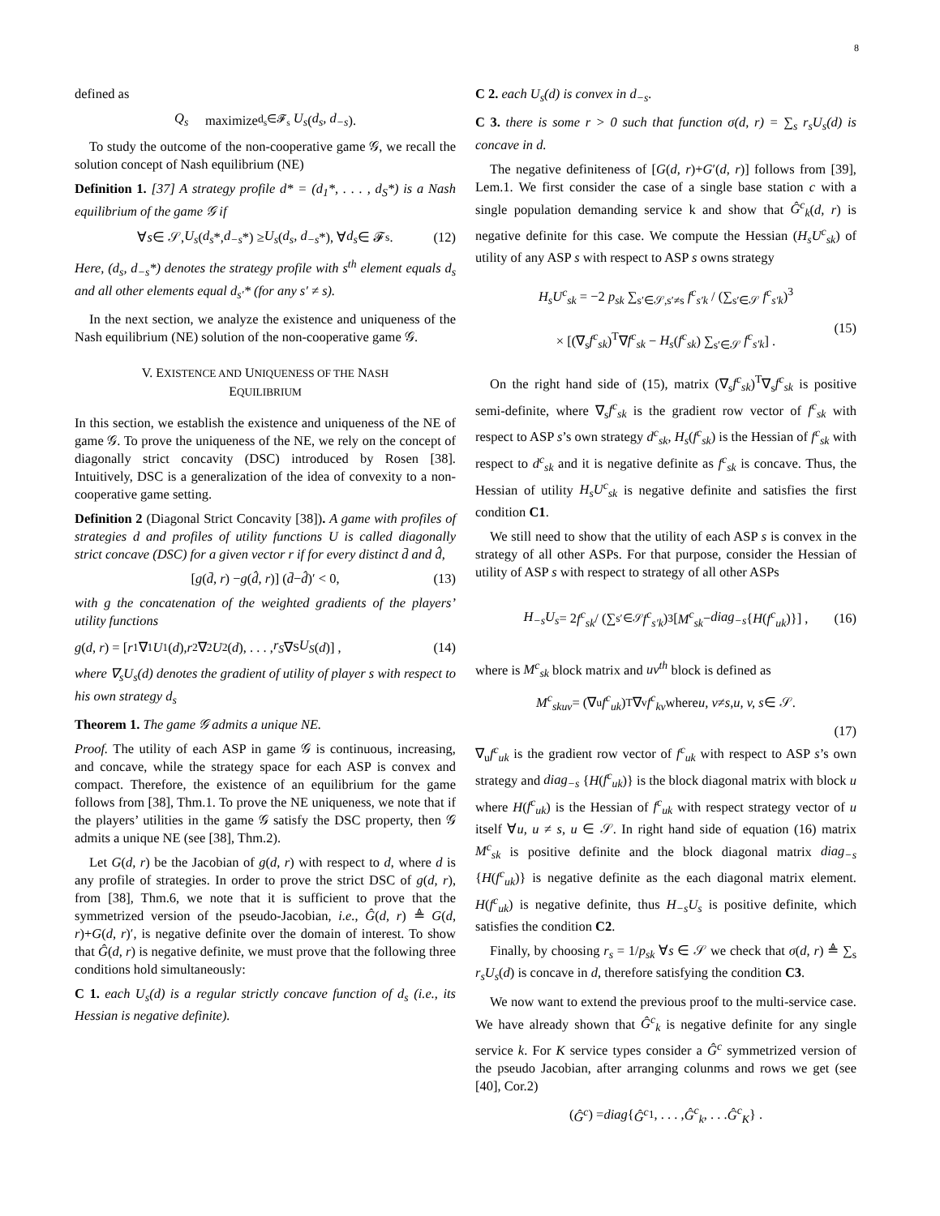8
defined as
Q<sub>s</sub> maximize<sub>d<sub>s</sub>∈𝓕<sub>s</sub></sub> U<sub>s</sub> (d<sub>s</sub>, d<sub>−s</sub>).
To study the outcome of the non-cooperative game 𝒢, we recall the solution concept of Nash equilibrium (NE)
Definition 1. [37] A strategy profile d* = (d<sub>1</sub>*, . . . , d<sub>S</sub>*) is a Nash equilibrium of the game 𝒢 if
∀ s ∈ 𝒮, U<sub>s</sub> (d<sub>s</sub> *, d<sub>−s</sub> *) ≥ U<sub>s</sub> (d<sub>s</sub>, d<sub>−s</sub> *), ∀ d<sub>s</sub> ∈ 𝓕<sub>s</sub>. (12)
Here, (d<sub>s</sub>, d<sub>−s</sub>*) denotes the strategy profile with s<sup>th</sup> element equals d<sub>s</sub> and all other elements equal d<sub>s′</sub>* (for any s′ ≠ s).
In the next section, we analyze the existence and uniqueness of the Nash equilibrium (NE) solution of the non-cooperative game 𝒢.
V. EXISTENCE AND UNIQUENESS OF THE NASH
EQUILIBRIUM
In this section, we establish the existence and uniqueness of the NE of game 𝒢. To prove the uniqueness of the NE, we rely on the concept of diagonally strict concavity (DSC) introduced by Rosen [38]. Intuitively, DSC is a generalization of the idea of convexity to a non-cooperative game setting.
Definition 2 (Diagonal Strict Concavity [38]). A game with profiles of strategies d and profiles of utility functions U is called diagonally strict concave (DSC) for a given vector r if for every distinct d̄ and d̂,
[g (d̄, r) − g (d̂, r)] (d̄ − d̂)′ < 0, (13)
with g the concatenation of the weighted gradients of the players’ utility functions
g (d, r) = [r<sub>1</sub>∇<sub>1</sub> U<sub>1</sub>(d), r<sub>2</sub>∇<sub>2</sub> U<sub>2</sub>(d), . . . , r<sub>S</sub> ∇<sub>S</sub> U<sub>S</sub> (d)] , (14)
where ∇<sub>s</sub>U<sub>s</sub>(d) denotes the gradient of utility of player s with respect to his own strategy d<sub>s</sub>
Theorem 1. The game 𝒢 admits a unique NE.
Proof. The utility of each ASP in game 𝒢 is continuous, increasing, and concave, while the strategy space for each ASP is convex and compact. Therefore, the existence of an equilibrium for the game follows from [38], Thm.1. To prove the NE uniqueness, we note that if the players’ utilities in the game 𝒢 satisfy the DSC property, then 𝒢 admits a unique NE (see [38], Thm.2).
Let G(d, r) be the Jacobian of g(d, r) with respect to d, where d is any profile of strategies. In order to prove the strict DSC of g(d, r), from [38], Thm.6, we note that it is sufficient to prove that the symmetrized version of the pseudo-Jacobian, i.e., Ĝ(d, r) ≜ G(d, r)+G(d, r)′, is negative definite over the domain of interest. To show that Ĝ(d, r) is negative definite, we must prove that the following three conditions hold simultaneously:
C 1. each U<sub>s</sub>(d) is a regular strictly concave function of d<sub>s</sub> (i.e., its Hessian is negative definite).
C 2. each U<sub>s</sub>(d) is convex in d<sub>−s</sub>.
C 3. there is some r > 0 such that function σ(d, r) = ∑<sub>s</sub> r<sub>s</sub>U<sub>s</sub>(d) is concave in d.
The negative definiteness of [G(d, r)+G′(d, r)] follows from [39], Lem.1. We first consider the case of a single base station c with a single population demanding service k and show that Ĝ<sup>c</sup><sub>k</sub>(d, r) is negative definite for this case. We compute the Hessian (H<sub>s</sub>U<sup>c</sup><sub>sk</sub>) of utility of any ASP s with respect to ASP s owns strategy
H<sub>s</sub>U<sup>c</sup><sub>sk</sub> = −2 p<sub>sk</sub> ∑<sub>s′∈𝒮,s′≠s</sub> f<sup>c</sup><sub>s′k</sub> / (∑<sub>s′∈𝒮</sub> f<sup>c</sup><sub>s′k</sub>)<sup>3</sup>
× [(∇<sub>s</sub>f<sup>c</sup><sub>sk</sub>)<sup>T</sup>∇f<sup>c</sup><sub>sk</sub> − H<sub>s</sub>(f<sup>c</sup><sub>sk</sub>) ∑<sub>s′∈𝒮</sub> f<sup>c</sup><sub>s′k</sub>] .
(15)
On the right hand side of (15), matrix (∇<sub>s</sub>f<sup>c</sup><sub>sk</sub>)<sup>T</sup>∇<sub>s</sub>f<sup>c</sup><sub>sk</sub> is positive semi-definite, where ∇<sub>s</sub>f<sup>c</sup><sub>sk</sub> is the gradient row vector of f<sup>c</sup><sub>sk</sub> with respect to ASP s’s own strategy d<sup>c</sup><sub>sk</sub>, H<sub>s</sub>(f<sup>c</sup><sub>sk</sub>) is the Hessian of f<sup>c</sup><sub>sk</sub> with respect to d<sup>c</sup><sub>sk</sub> and it is negative definite as f<sup>c</sup><sub>sk</sub> is concave. Thus, the Hessian of utility H<sub>s</sub>U<sup>c</sup><sub>sk</sub> is negative definite and satisfies the first condition C1.
We still need to show that the utility of each ASP s is convex in the strategy of all other ASPs. For that purpose, consider the Hessian of utility of ASP s with respect to strategy of all other ASPs
H<sub>−s</sub>U<sub>s</sub> = 2 f<sup>c</sup><sub>sk</sub> / (∑<sub>s′∈𝒮</sub> f<sup>c</sup><sub>s′k</sub>)<sup>3</sup> [M<sup>c</sup><sub>sk</sub> − diag<sub>−s</sub> { H (f<sup>c</sup><sub>uk</sub>)}] , (16)
where is M<sup>c</sup><sub>sk</sub> block matrix and uv<sup>th</sup> block is defined as
M<sup>c</sup><sub>skuv</sub> = (∇<sub>u</sub> f<sup>c</sup><sub>uk</sub>)<sup>T</sup>∇<sub>v</sub> f<sup>c</sup><sub>kv</sub> where u, v ≠ s, u, v, s ∈ 𝒮.
(17)
∇<sub>u</sub>f<sup>c</sup><sub>uk</sub> is the gradient row vector of f<sup>c</sup><sub>uk</sub> with respect to ASP s’s own strategy and diag<sub>−s</sub> {H(f<sup>c</sup><sub>uk</sub>)} is the block diagonal matrix with block u where H(f<sup>c</sup><sub>uk</sub>) is the Hessian of f<sup>c</sup><sub>uk</sub> with respect strategy vector of u itself ∀u, u ≠ s, u ∈ 𝒮. In right hand side of equation (16) matrix M<sup>c</sup><sub>sk</sub> is positive definite and the block diagonal matrix diag<sub>−s</sub> {H(f<sup>c</sup><sub>uk</sub>)} is negative definite as the each diagonal matrix element. H(f<sup>c</sup><sub>uk</sub>) is negative definite, thus H<sub>−s</sub>U<sub>s</sub> is positive definite, which satisfies the condition C2.
Finally, by choosing r<sub>s</sub> = 1/p<sub>sk</sub> ∀s ∈ 𝒮 we check that σ(d, r) ≜ ∑<sub>s</sub> r<sub>s</sub>U<sub>s</sub>(d) is concave in d, therefore satisfying the condition C3.
We now want to extend the previous proof to the multi-service case. We have already shown that Ĝ<sup>c</sup><sub>k</sub> is negative definite for any single service k. For K service types consider a Ĝ<sup>c</sup> symmetrized version of the pseudo Jacobian, after arranging colunms and rows we get (see [40], Cor.2)
(Ĝ<sup>c</sup>) = diag { Ĝ<sup>c</sup><sub>1</sub>, . . . , Ĝ<sup>c</sup><sub>k</sub>, . . . Ĝ<sup>c</sup><sub>K</sub> } .